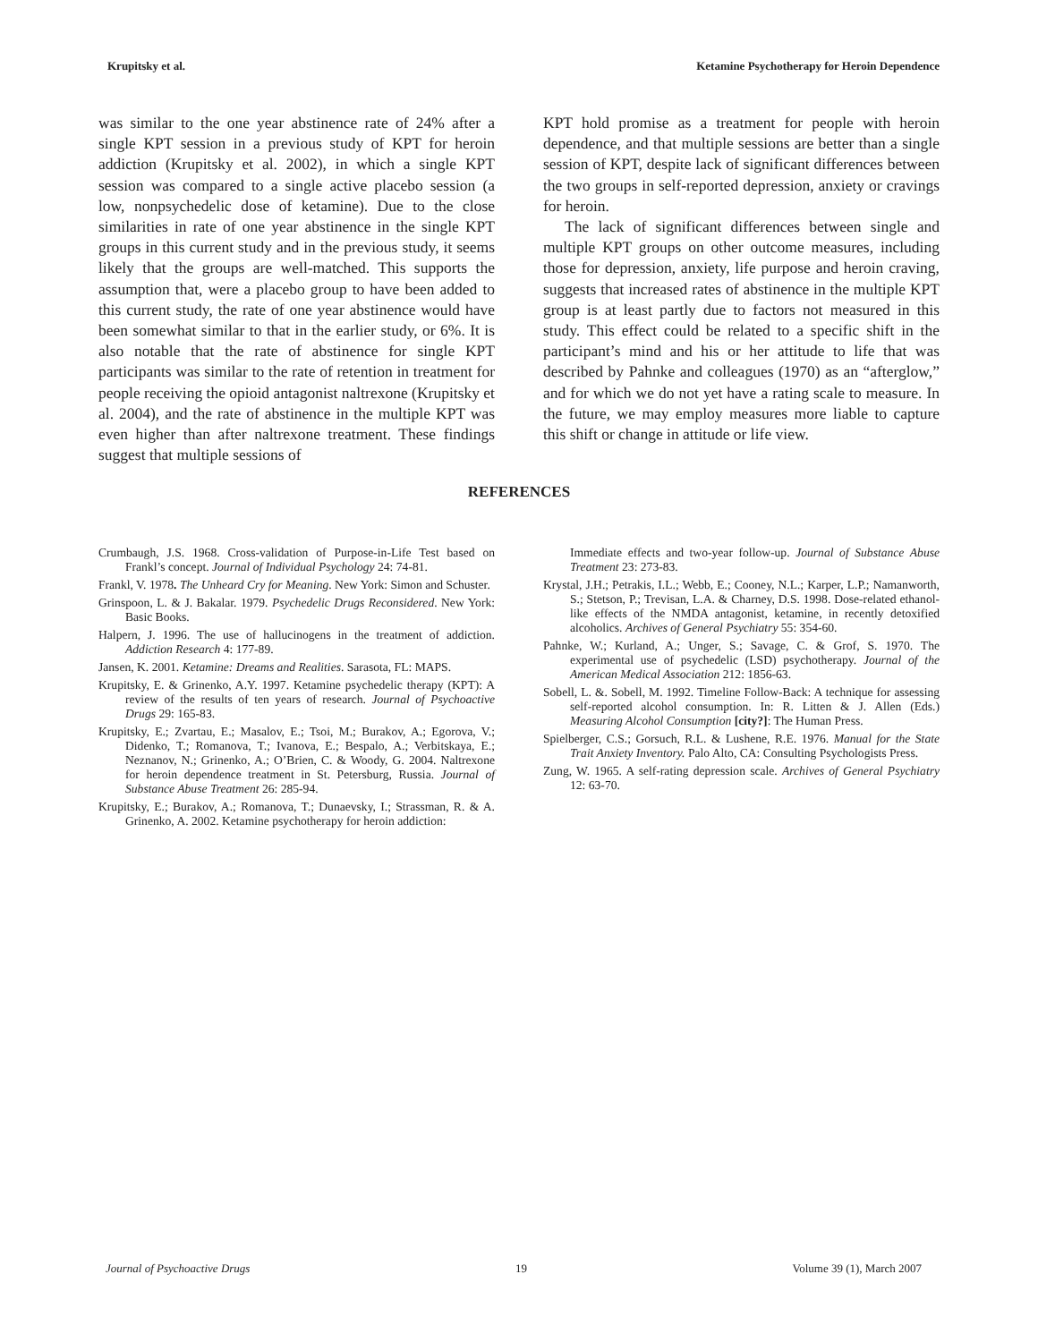Krupitsky et al. Ketamine Psychotherapy for Heroin Dependence
was similar to the one year abstinence rate of 24% after a single KPT session in a previous study of KPT for heroin addiction (Krupitsky et al. 2002), in which a single KPT session was compared to a single active placebo session (a low, nonpsychedelic dose of ketamine). Due to the close similarities in rate of one year abstinence in the single KPT groups in this current study and in the previous study, it seems likely that the groups are well-matched. This supports the assumption that, were a placebo group to have been added to this current study, the rate of one year abstinence would have been somewhat similar to that in the earlier study, or 6%. It is also notable that the rate of abstinence for single KPT participants was similar to the rate of retention in treatment for people receiving the opioid antagonist naltrexone (Krupitsky et al. 2004), and the rate of abstinence in the multiple KPT was even higher than after naltrexone treatment. These findings suggest that multiple sessions of
KPT hold promise as a treatment for people with heroin dependence, and that multiple sessions are better than a single session of KPT, despite lack of significant differences between the two groups in self-reported depression, anxiety or cravings for heroin.
The lack of significant differences between single and multiple KPT groups on other outcome measures, including those for depression, anxiety, life purpose and heroin craving, suggests that increased rates of abstinence in the multiple KPT group is at least partly due to factors not measured in this study. This effect could be related to a specific shift in the participant’s mind and his or her attitude to life that was described by Pahnke and colleagues (1970) as an “afterglow,” and for which we do not yet have a rating scale to measure. In the future, we may employ measures more liable to capture this shift or change in attitude or life view.
REFERENCES
Crumbaugh, J.S. 1968. Cross-validation of Purpose-in-Life Test based on Frankl’s concept. Journal of Individual Psychology 24: 74-81.
Frankl, V. 1978. The Unheard Cry for Meaning. New York: Simon and Schuster.
Grinspoon, L. & J. Bakalar. 1979. Psychedelic Drugs Reconsidered. New York: Basic Books.
Halpern, J. 1996. The use of hallucinogens in the treatment of addiction. Addiction Research 4: 177-89.
Jansen, K. 2001. Ketamine: Dreams and Realities. Sarasota, FL: MAPS.
Krupitsky, E. & Grinenko, A.Y. 1997. Ketamine psychedelic therapy (KPT): A review of the results of ten years of research. Journal of Psychoactive Drugs 29: 165-83.
Krupitsky, E.; Zvartau, E.; Masalov, E.; Tsoi, M.; Burakov, A.; Egorova, V.; Didenko, T.; Romanova, T.; Ivanova, E.; Bespalo, A.; Verbitskaya, E.; Neznanov, N.; Grinenko, A.; O’Brien, C. & Woody, G. 2004. Naltrexone for heroin dependence treatment in St. Petersburg, Russia. Journal of Substance Abuse Treatment 26: 285-94.
Krupitsky, E.; Burakov, A.; Romanova, T.; Dunaevsky, I.; Strassman, R. & A. Grinenko, A. 2002. Ketamine psychotherapy for heroin addiction:
Immediate effects and two-year follow-up. Journal of Substance Abuse Treatment 23: 273-83.
Krystal, J.H.; Petrakis, I.L.; Webb, E.; Cooney, N.L.; Karper, L.P.; Namanworth, S.; Stetson, P.; Trevisan, L.A. & Charney, D.S. 1998. Dose-related ethanol-like effects of the NMDA antagonist, ketamine, in recently detoxified alcoholics. Archives of General Psychiatry 55: 354-60.
Pahnke, W.; Kurland, A.; Unger, S.; Savage, C. & Grof, S. 1970. The experimental use of psychedelic (LSD) psychotherapy. Journal of the American Medical Association 212: 1856-63.
Sobell, L. &. Sobell, M. 1992. Timeline Follow-Back: A technique for assessing self-reported alcohol consumption. In: R. Litten & J. Allen (Eds.) Measuring Alcohol Consumption [city?]: The Human Press.
Spielberger, C.S.; Gorsuch, R.L. & Lushene, R.E. 1976. Manual for the State Trait Anxiety Inventory. Palo Alto, CA: Consulting Psychologists Press.
Zung, W. 1965. A self-rating depression scale. Archives of General Psychiatry 12: 63-70.
Journal of Psychoactive Drugs 19 Volume 39 (1), March 2007